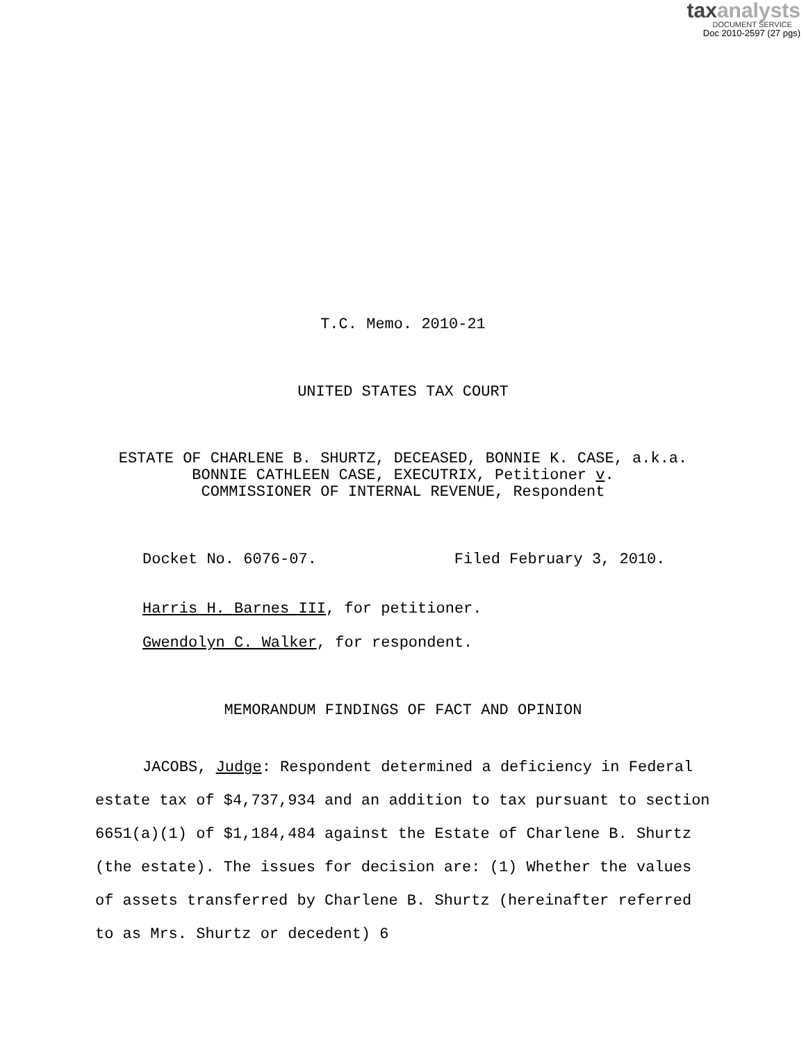taxanalysts
DOCUMENT SERVICE
Doc 2010-2597 (27 pgs)
T.C. Memo. 2010-21
UNITED STATES TAX COURT
ESTATE OF CHARLENE B. SHURTZ, DECEASED, BONNIE K. CASE, a.k.a.
BONNIE CATHLEEN CASE, EXECUTRIX, Petitioner v.
COMMISSIONER OF INTERNAL REVENUE, Respondent
Docket No. 6076-07. Filed February 3, 2010.
Harris H. Barnes III, for petitioner.
Gwendolyn C. Walker, for respondent.
MEMORANDUM FINDINGS OF FACT AND OPINION
JACOBS, Judge: Respondent determined a deficiency in Federal estate tax of $4,737,934 and an addition to tax pursuant to section 6651(a)(1) of $1,184,484 against the Estate of Charlene B. Shurtz (the estate). The issues for decision are: (1) Whether the values of assets transferred by Charlene B. Shurtz (hereinafter referred to as Mrs. Shurtz or decedent) 6